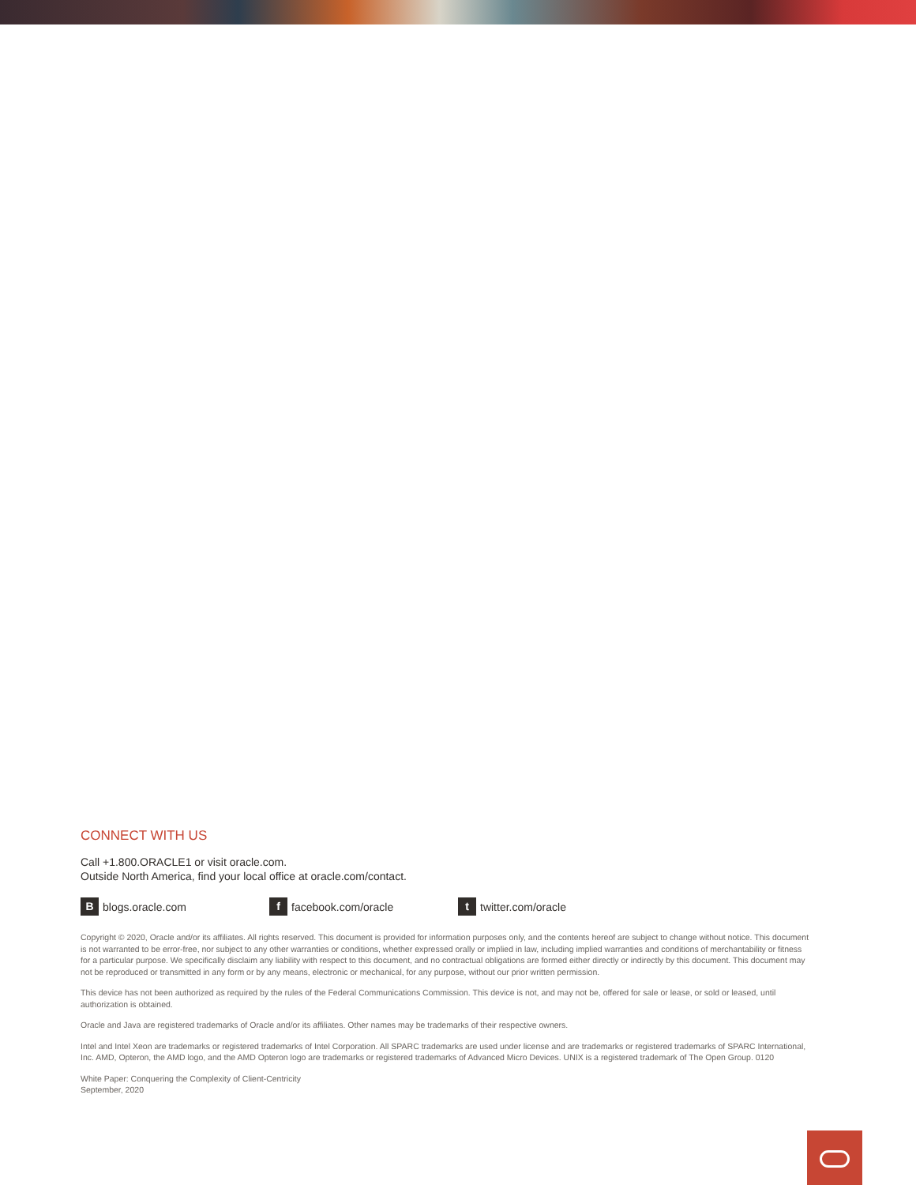CONNECT WITH US
Call +1.800.ORACLE1 or visit oracle.com.
Outside North America, find your local office at oracle.com/contact.
B blogs.oracle.com
f facebook.com/oracle
t twitter.com/oracle
Copyright © 2020, Oracle and/or its affiliates. All rights reserved. This document is provided for information purposes only, and the contents hereof are subject to change without notice. This document is not warranted to be error-free, nor subject to any other warranties or conditions, whether expressed orally or implied in law, including implied warranties and conditions of merchantability or fitness for a particular purpose. We specifically disclaim any liability with respect to this document, and no contractual obligations are formed either directly or indirectly by this document. This document may not be reproduced or transmitted in any form or by any means, electronic or mechanical, for any purpose, without our prior written permission.
This device has not been authorized as required by the rules of the Federal Communications Commission. This device is not, and may not be, offered for sale or lease, or sold or leased, until authorization is obtained.
Oracle and Java are registered trademarks of Oracle and/or its affiliates. Other names may be trademarks of their respective owners.
Intel and Intel Xeon are trademarks or registered trademarks of Intel Corporation. All SPARC trademarks are used under license and are trademarks or registered trademarks of SPARC International, Inc. AMD, Opteron, the AMD logo, and the AMD Opteron logo are trademarks or registered trademarks of Advanced Micro Devices. UNIX is a registered trademark of The Open Group. 0120
White Paper: Conquering the Complexity of Client-Centricity
September, 2020